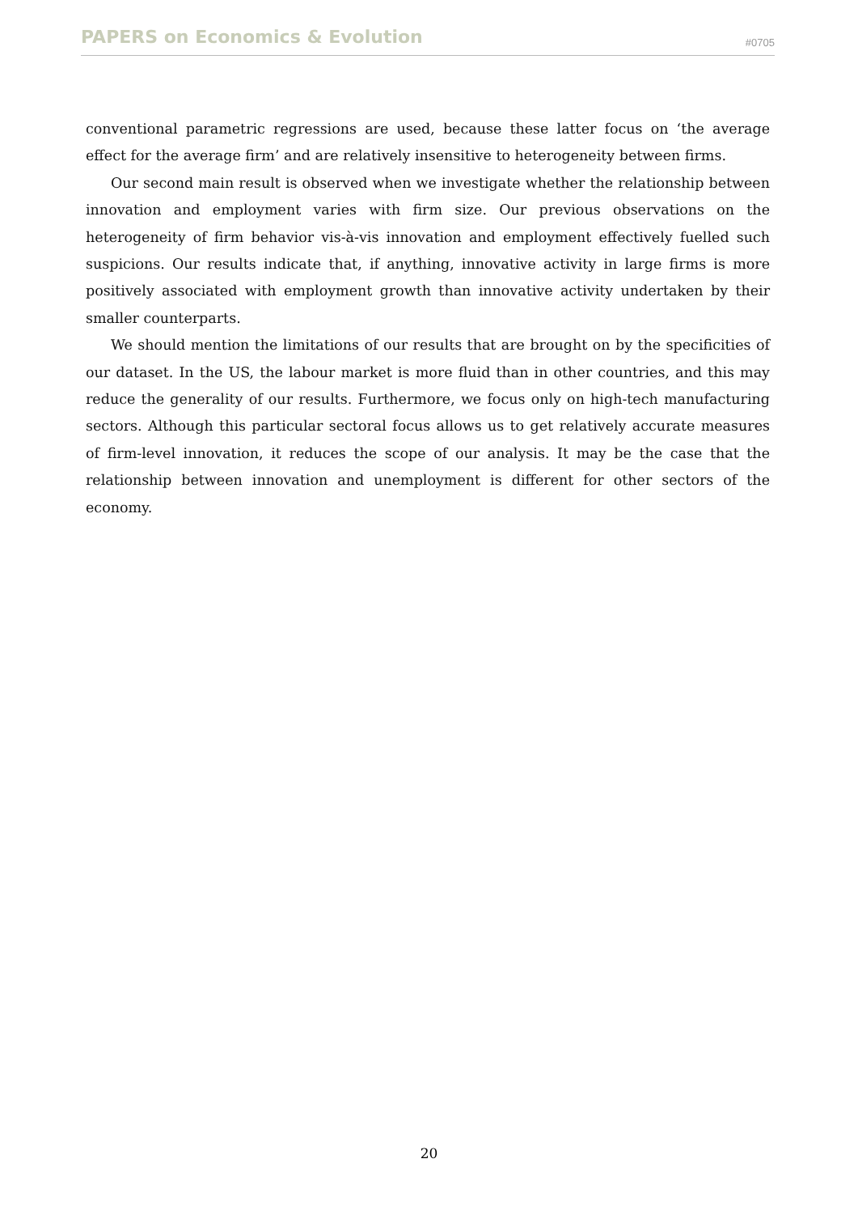PAPERS on Economics & Evolution #0705
conventional parametric regressions are used, because these latter focus on ‘the average effect for the average firm’ and are relatively insensitive to heterogeneity between firms.
Our second main result is observed when we investigate whether the relationship between innovation and employment varies with firm size. Our previous observations on the heterogeneity of firm behavior vis-à-vis innovation and employment effectively fuelled such suspicions. Our results indicate that, if anything, innovative activity in large firms is more positively associated with employment growth than innovative activity undertaken by their smaller counterparts.
We should mention the limitations of our results that are brought on by the specificities of our dataset. In the US, the labour market is more fluid than in other countries, and this may reduce the generality of our results. Furthermore, we focus only on high-tech manufacturing sectors. Although this particular sectoral focus allows us to get relatively accurate measures of firm-level innovation, it reduces the scope of our analysis. It may be the case that the relationship between innovation and unemployment is different for other sectors of the economy.
20